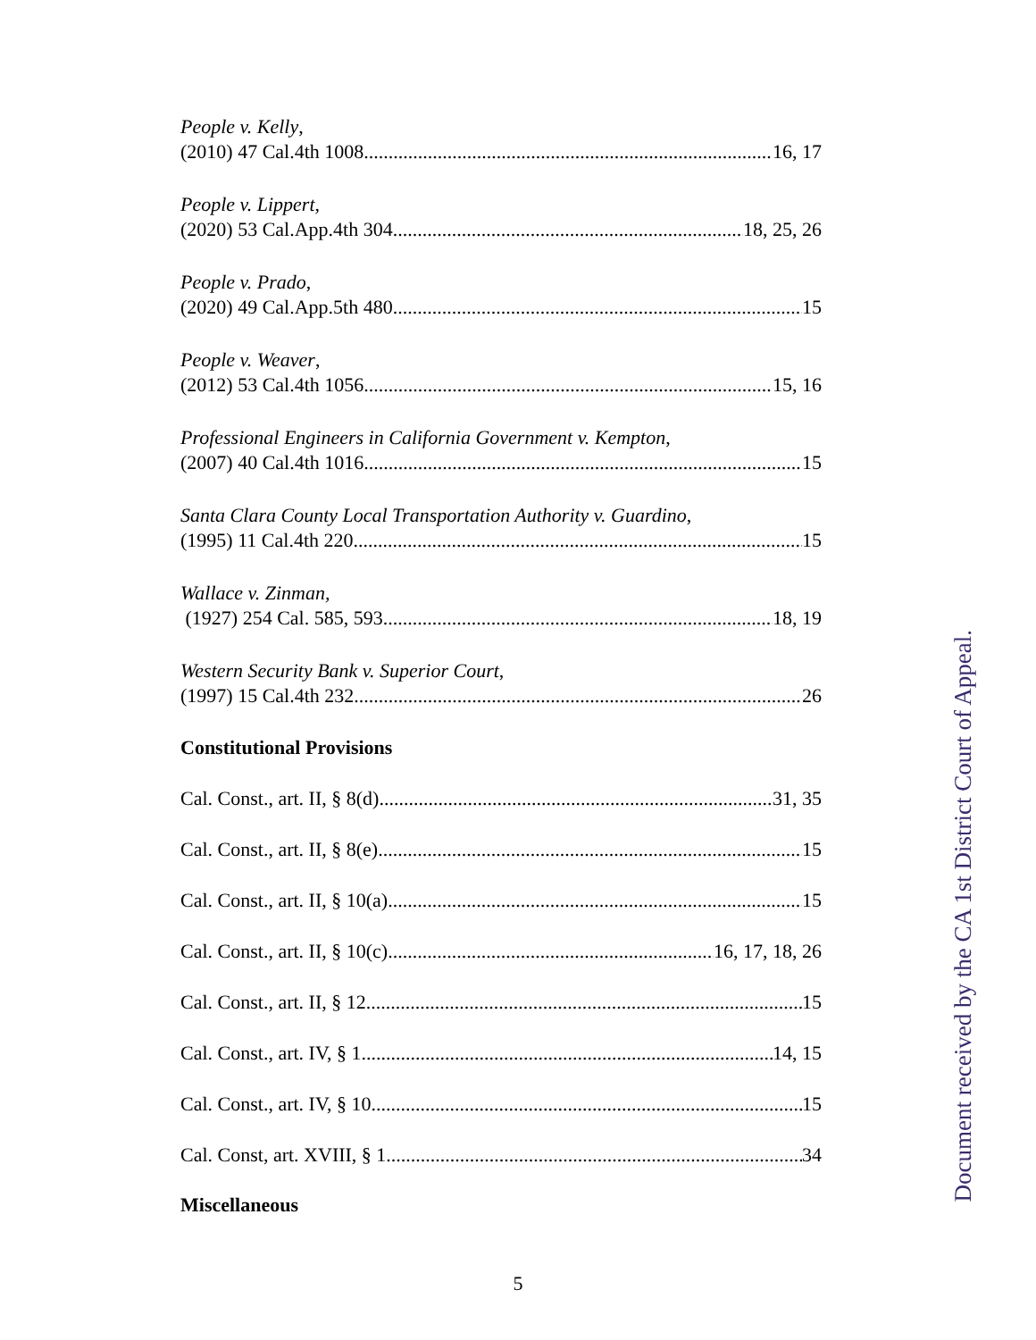People v. Kelly,
(2010) 47 Cal.4th 1008 16, 17
People v. Lippert,
(2020) 53 Cal.App.4th 304 18, 25, 26
People v. Prado,
(2020) 49 Cal.App.5th 480 15
People v. Weaver,
(2012) 53 Cal.4th 1056 15, 16
Professional Engineers in California Government v. Kempton,
(2007) 40 Cal.4th 1016 15
Santa Clara County Local Transportation Authority v. Guardino,
(1995) 11 Cal.4th 220 15
Wallace v. Zinman,
(1927) 254 Cal. 585, 593 18, 19
Western Security Bank v. Superior Court,
(1997) 15 Cal.4th 232 26
Constitutional Provisions
Cal. Const., art. II, § 8(d) 31, 35
Cal. Const., art. II, § 8(e) 15
Cal. Const., art. II, § 10(a) 15
Cal. Const., art. II, § 10(c) 16, 17, 18, 26
Cal. Const., art. II, § 12 15
Cal. Const., art. IV, § 1 14, 15
Cal. Const., art. IV, § 10 15
Cal. Const, art. XVIII, § 1 34
Miscellaneous
Document received by the CA 1st District Court of Appeal.
5